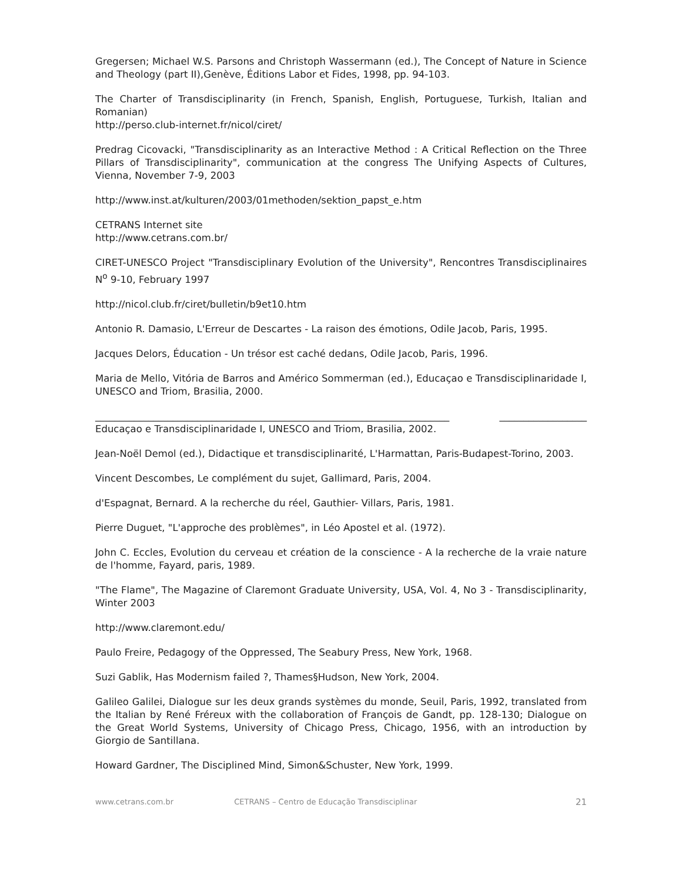Gregersen; Michael W.S. Parsons and Christoph Wassermann (ed.), The Concept of Nature in Science and Theology (part II),Genève, Éditions Labor et Fides, 1998, pp. 94-103.
The Charter of Transdisciplinarity (in French, Spanish, English, Portuguese, Turkish, Italian and Romanian)
http://perso.club-internet.fr/nicol/ciret/
Predrag Cicovacki, "Transdisciplinarity as an Interactive Method : A Critical Reflection on the Three Pillars of Transdisciplinarity", communication at the congress The Unifying Aspects of Cultures, Vienna, November 7-9, 2003
http://www.inst.at/kulturen/2003/01methoden/sektion_papst_e.htm
CETRANS Internet site
http://www.cetrans.com.br/
CIRET-UNESCO Project "Transdisciplinary Evolution of the University", Rencontres Transdisciplinaires N<sup>o</sup> 9-10, February 1997
http://nicol.club.fr/ciret/bulletin/b9et10.htm
Antonio R. Damasio, L'Erreur de Descartes - La raison des émotions, Odile Jacob, Paris, 1995.
Jacques Delors, Éducation - Un trésor est caché dedans, Odile Jacob, Paris, 1996.
Maria de Mello, Vitória de Barros and Américo Sommerman (ed.), Educaçao e Transdisciplinaridade I, UNESCO and Triom, Brasilia, 2000.
_________________________________________________________________________ __________________ Educaçao e Transdisciplinaridade I, UNESCO and Triom, Brasilia, 2002.
Jean-Noël Demol (ed.), Didactique et transdisciplinarité, L'Harmattan, Paris-Budapest-Torino, 2003.
Vincent Descombes, Le complément du sujet, Gallimard, Paris, 2004.
d'Espagnat, Bernard. A la recherche du réel, Gauthier- Villars, Paris, 1981.
Pierre Duguet, "L'approche des problèmes", in Léo Apostel et al. (1972).
John C. Eccles, Evolution du cerveau et création de la conscience - A la recherche de la vraie nature de l'homme, Fayard, paris, 1989.
"The Flame", The Magazine of Claremont Graduate University, USA, Vol. 4, No 3 - Transdisciplinarity, Winter 2003
http://www.claremont.edu/
Paulo Freire, Pedagogy of the Oppressed, The Seabury Press, New York, 1968.
Suzi Gablik, Has Modernism failed ?, Thames§Hudson, New York, 2004.
Galileo Galilei, Dialogue sur les deux grands systèmes du monde, Seuil, Paris, 1992, translated from the Italian by René Fréreux with the collaboration of François de Gandt, pp. 128-130; Dialogue on the Great World Systems, University of Chicago Press, Chicago, 1956, with an introduction by Giorgio de Santillana.
Howard Gardner, The Disciplined Mind, Simon&Schuster, New York, 1999.
www.cetrans.com.br CETRANS – Centro de Educação Transdisciplinar 21